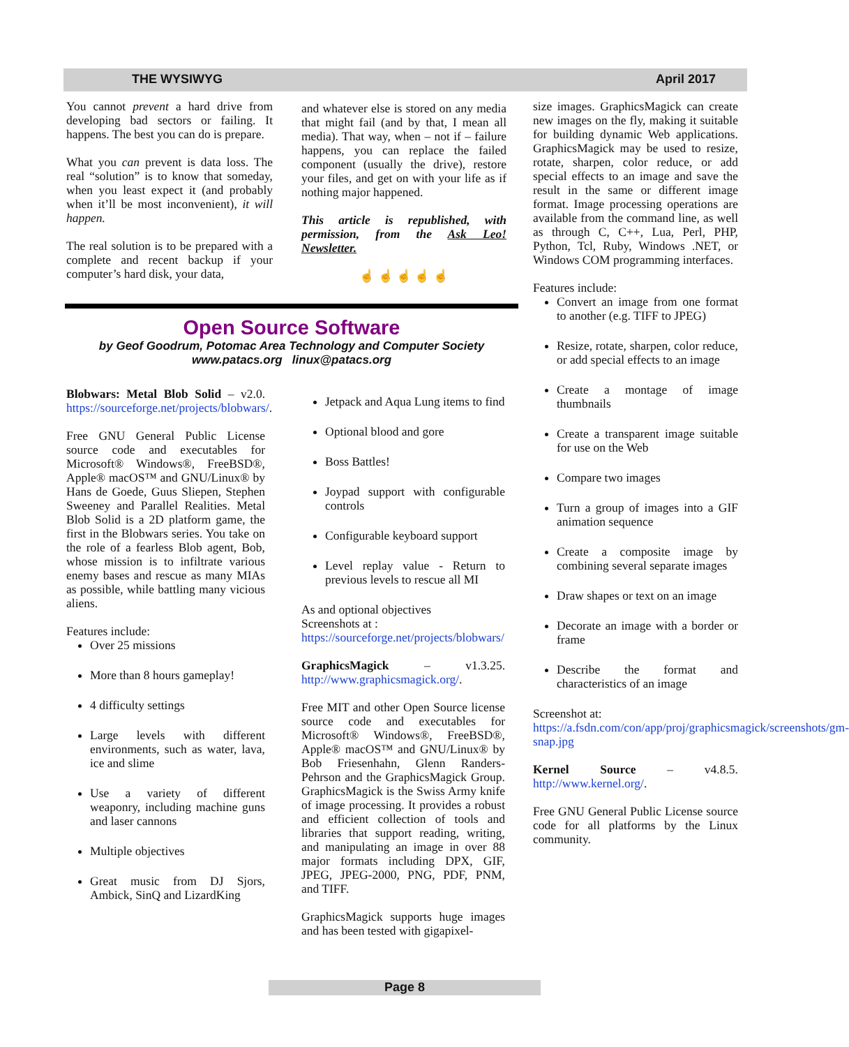THE WYSIWYG April 2017
You cannot prevent a hard drive from developing bad sectors or failing. It happens. The best you can do is prepare.
What you can prevent is data loss. The real “solution” is to know that someday, when you least expect it (and probably when it’ll be most inconvenient), it will happen.
The real solution is to be prepared with a complete and recent backup if your computer’s hard disk, your data,
and whatever else is stored on any media that might fail (and by that, I mean all media). That way, when – not if – failure happens, you can replace the failed component (usually the drive), restore your files, and get on with your life as if nothing major happened.
This article is republished, with permission, from the Ask Leo! Newsletter.
☝ ☝ ☝ ☝ ☝
Open Source Software
by Geof Goodrum, Potomac Area Technology and Computer Society
www.patacs.org linux@patacs.org
Blobwars: Metal Blob Solid – v2.0. https://sourceforge.net/projects/blobwars/.
Free GNU General Public License source code and executables for Microsoft® Windows®, FreeBSD®, Apple® macOS™ and GNU/Linux® by Hans de Goede, Guus Sliepen, Stephen Sweeney and Parallel Realities. Metal Blob Solid is a 2D platform game, the first in the Blobwars series. You take on the role of a fearless Blob agent, Bob, whose mission is to infiltrate various enemy bases and rescue as many MIAs as possible, while battling many vicious aliens.
Features include:
Over 25 missions
More than 8 hours gameplay!
4 difficulty settings
Large levels with different environments, such as water, lava, ice and slime
Use a variety of different weaponry, including machine guns and laser cannons
Multiple objectives
Great music from DJ Sjors, Ambick, SinQ and LizardKing
Jetpack and Aqua Lung items to find
Optional blood and gore
Boss Battles!
Joypad support with configurable controls
Configurable keyboard support
Level replay value - Return to previous levels to rescue all MI
As and optional objectives
Screenshots at :
https://sourceforge.net/projects/blobwars/
GraphicsMagick – v1.3.25. http://www.graphicsmagick.org/.
Free MIT and other Open Source license source code and executables for Microsoft® Windows®, FreeBSD®, Apple® macOS™ and GNU/Linux® by Bob Friesenhahn, Glenn Randers-Pehrson and the GraphicsMagick Group. GraphicsMagick is the Swiss Army knife of image processing. It provides a robust and efficient collection of tools and libraries that support reading, writing, and manipulating an image in over 88 major formats including DPX, GIF, JPEG, JPEG-2000, PNG, PDF, PNM, and TIFF.
GraphicsMagick supports huge images and has been tested with gigapixel-
size images. GraphicsMagick can create new images on the fly, making it suitable for building dynamic Web applications. GraphicsMagick may be used to resize, rotate, sharpen, color reduce, or add special effects to an image and save the result in the same or different image format. Image processing operations are available from the command line, as well as through C, C++, Lua, Perl, PHP, Python, Tcl, Ruby, Windows .NET, or Windows COM programming interfaces.
Features include:
Convert an image from one format to another (e.g. TIFF to JPEG)
Resize, rotate, sharpen, color reduce, or add special effects to an image
Create a montage of image thumbnails
Create a transparent image suitable for use on the Web
Compare two images
Turn a group of images into a GIF animation sequence
Create a composite image by combining several separate images
Draw shapes or text on an image
Decorate an image with a border or frame
Describe the format and characteristics of an image
Screenshot at:
https://a.fsdn.com/con/app/proj/graphicsmagick/screenshots/gm-snap.jpg
Kernel Source – v4.8.5. http://www.kernel.org/.
Free GNU General Public License source code for all platforms by the Linux community.
Page 8